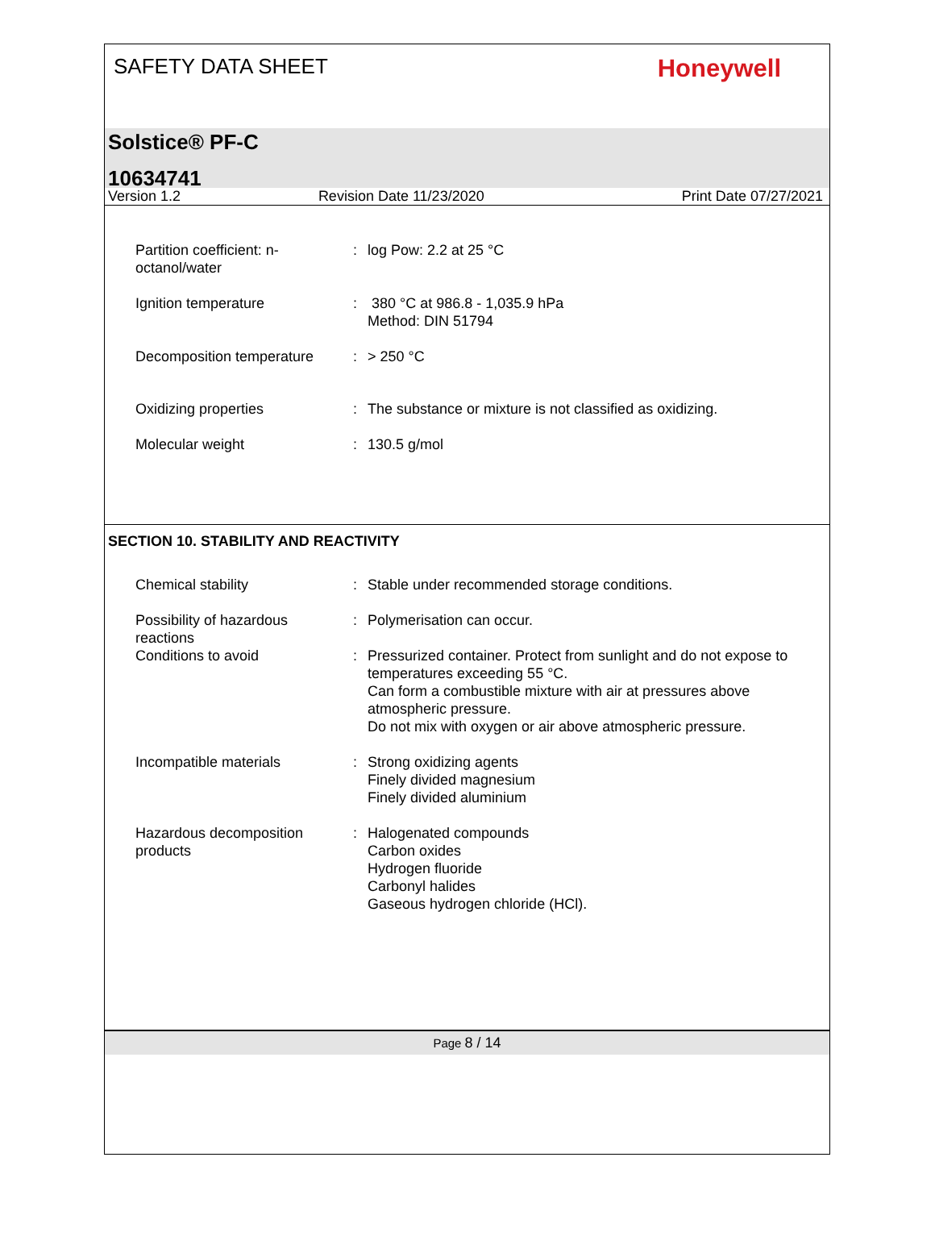SAFETY DATA SHEET
Honeywell
Solstice® PF-C
10634741
Version 1.2 Revision Date 11/23/2020 Print Date 07/27/2021
Partition coefficient: n-
octanol/water
: log Pow: 2.2 at 25 °C
Ignition temperature : 380 °C at 986.8 - 1,035.9 hPa
Method: DIN 51794
Decomposition temperature : > 250 °C
Oxidizing properties : The substance or mixture is not classified as oxidizing.
Molecular weight : 130.5 g/mol
SECTION 10. STABILITY AND REACTIVITY
Chemical stability : Stable under recommended storage conditions.
Possibility of hazardous
reactions
: Polymerisation can occur.
Conditions to avoid : Pressurized container. Protect from sunlight and do not expose to temperatures exceeding 55 °C.
Can form a combustible mixture with air at pressures above atmospheric pressure.
Do not mix with oxygen or air above atmospheric pressure.
Incompatible materials : Strong oxidizing agents
Finely divided magnesium
Finely divided aluminium
Hazardous decomposition
products
: Halogenated compounds
Carbon oxides
Hydrogen fluoride
Carbonyl halides
Gaseous hydrogen chloride (HCl).
Page 8 / 14